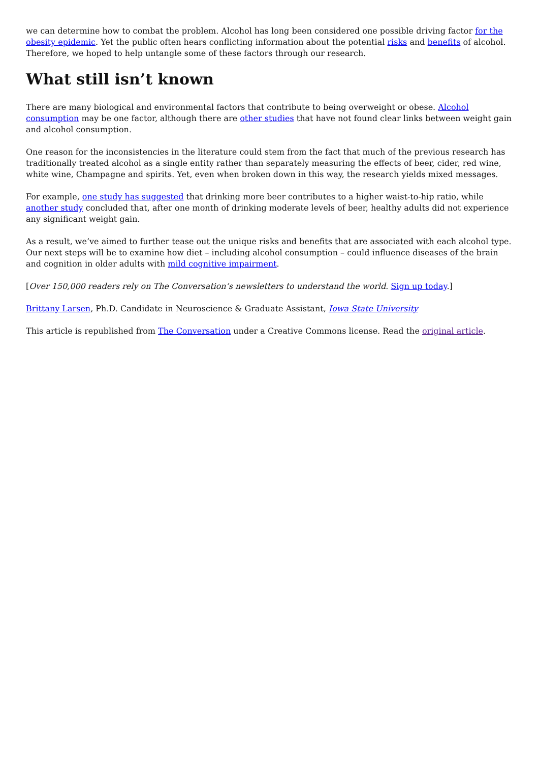we can determine how to combat the problem. Alcohol has long been considered one possible driving factor for the obesity epidemic. Yet the public often hears conflicting information about the potential risks and benefits of alcohol. Therefore, we hoped to help untangle some of these factors through our research.
What still isn’t known
There are many biological and environmental factors that contribute to being overweight or obese. Alcohol consumption may be one factor, although there are other studies that have not found clear links between weight gain and alcohol consumption.
One reason for the inconsistencies in the literature could stem from the fact that much of the previous research has traditionally treated alcohol as a single entity rather than separately measuring the effects of beer, cider, red wine, white wine, Champagne and spirits. Yet, even when broken down in this way, the research yields mixed messages.
For example, one study has suggested that drinking more beer contributes to a higher waist-to-hip ratio, while another study concluded that, after one month of drinking moderate levels of beer, healthy adults did not experience any significant weight gain.
As a result, we’ve aimed to further tease out the unique risks and benefits that are associated with each alcohol type. Our next steps will be to examine how diet – including alcohol consumption – could influence diseases of the brain and cognition in older adults with mild cognitive impairment.
[Over 150,000 readers rely on The Conversation’s newsletters to understand the world. Sign up today.]
Brittany Larsen, Ph.D. Candidate in Neuroscience & Graduate Assistant, Iowa State University
This article is republished from The Conversation under a Creative Commons license. Read the original article.